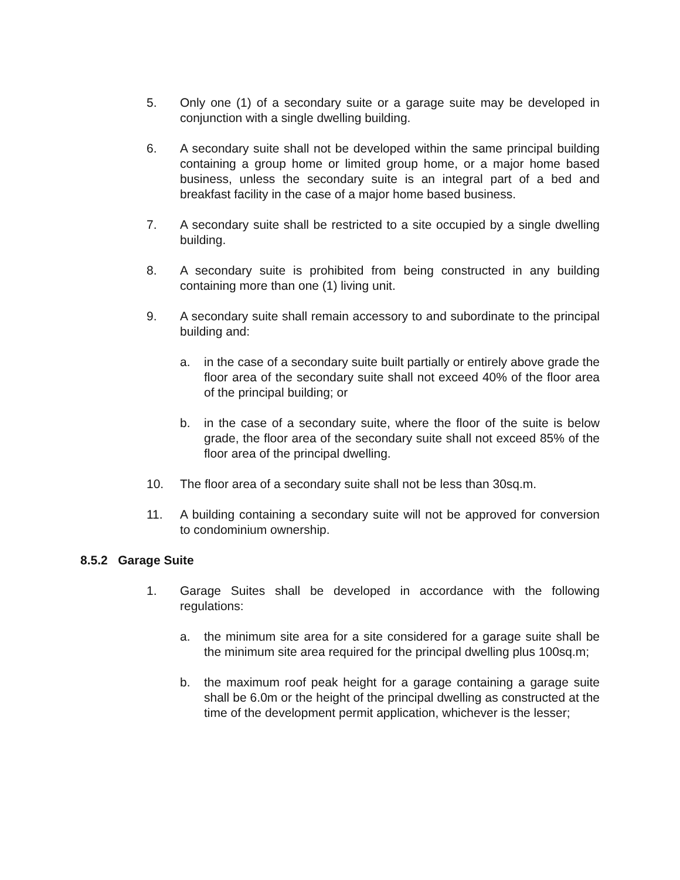5. Only one (1) of a secondary suite or a garage suite may be developed in conjunction with a single dwelling building.
6. A secondary suite shall not be developed within the same principal building containing a group home or limited group home, or a major home based business, unless the secondary suite is an integral part of a bed and breakfast facility in the case of a major home based business.
7. A secondary suite shall be restricted to a site occupied by a single dwelling building.
8. A secondary suite is prohibited from being constructed in any building containing more than one (1) living unit.
9. A secondary suite shall remain accessory to and subordinate to the principal building and:
a. in the case of a secondary suite built partially or entirely above grade the floor area of the secondary suite shall not exceed 40% of the floor area of the principal building; or
b. in the case of a secondary suite, where the floor of the suite is below grade, the floor area of the secondary suite shall not exceed 85% of the floor area of the principal dwelling.
10. The floor area of a secondary suite shall not be less than 30sq.m.
11. A building containing a secondary suite will not be approved for conversion to condominium ownership.
8.5.2 Garage Suite
1. Garage Suites shall be developed in accordance with the following regulations:
a. the minimum site area for a site considered for a garage suite shall be the minimum site area required for the principal dwelling plus 100sq.m;
b. the maximum roof peak height for a garage containing a garage suite shall be 6.0m or the height of the principal dwelling as constructed at the time of the development permit application, whichever is the lesser;